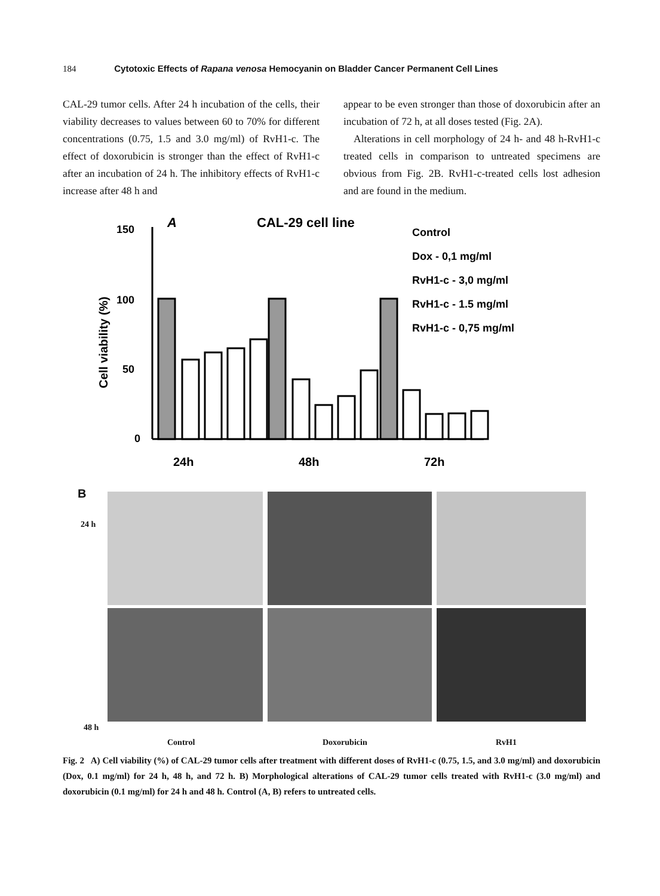184 Cytotoxic Effects of Rapana venosa Hemocyanin on Bladder Cancer Permanent Cell Lines
CAL-29 tumor cells. After 24 h incubation of the cells, their viability decreases to values between 60 to 70% for different concentrations (0.75, 1.5 and 3.0 mg/ml) of RvH1-c. The effect of doxorubicin is stronger than the effect of RvH1-c after an incubation of 24 h. The inhibitory effects of RvH1-c increase after 48 h and
appear to be even stronger than those of doxorubicin after an incubation of 72 h, at all doses tested (Fig. 2A).
Alterations in cell morphology of 24 h- and 48 h-RvH1-c treated cells in comparison to untreated specimens are obvious from Fig. 2B. RvH1-c-treated cells lost adhesion and are found in the medium.
A
CAL-29 cell line
Cell viability (%)
150
100
50
0
24h
48h
72h
Control
Dox - 0,1 mg/ml
RvH1-c - 3,0 mg/ml
RvH1-c - 1.5 mg/ml
RvH1-c - 0,75 mg/ml
B
24 h
48 h
Control Doxorubicin RvH1
Fig. 2 A) Cell viability (%) of CAL-29 tumor cells after treatment with different doses of RvH1-c (0.75, 1.5, and 3.0 mg/ml) and doxorubicin (Dox, 0.1 mg/ml) for 24 h, 48 h, and 72 h. B) Morphological alterations of CAL-29 tumor cells treated with RvH1-c (3.0 mg/ml) and doxorubicin (0.1 mg/ml) for 24 h and 48 h. Control (A, B) refers to untreated cells.